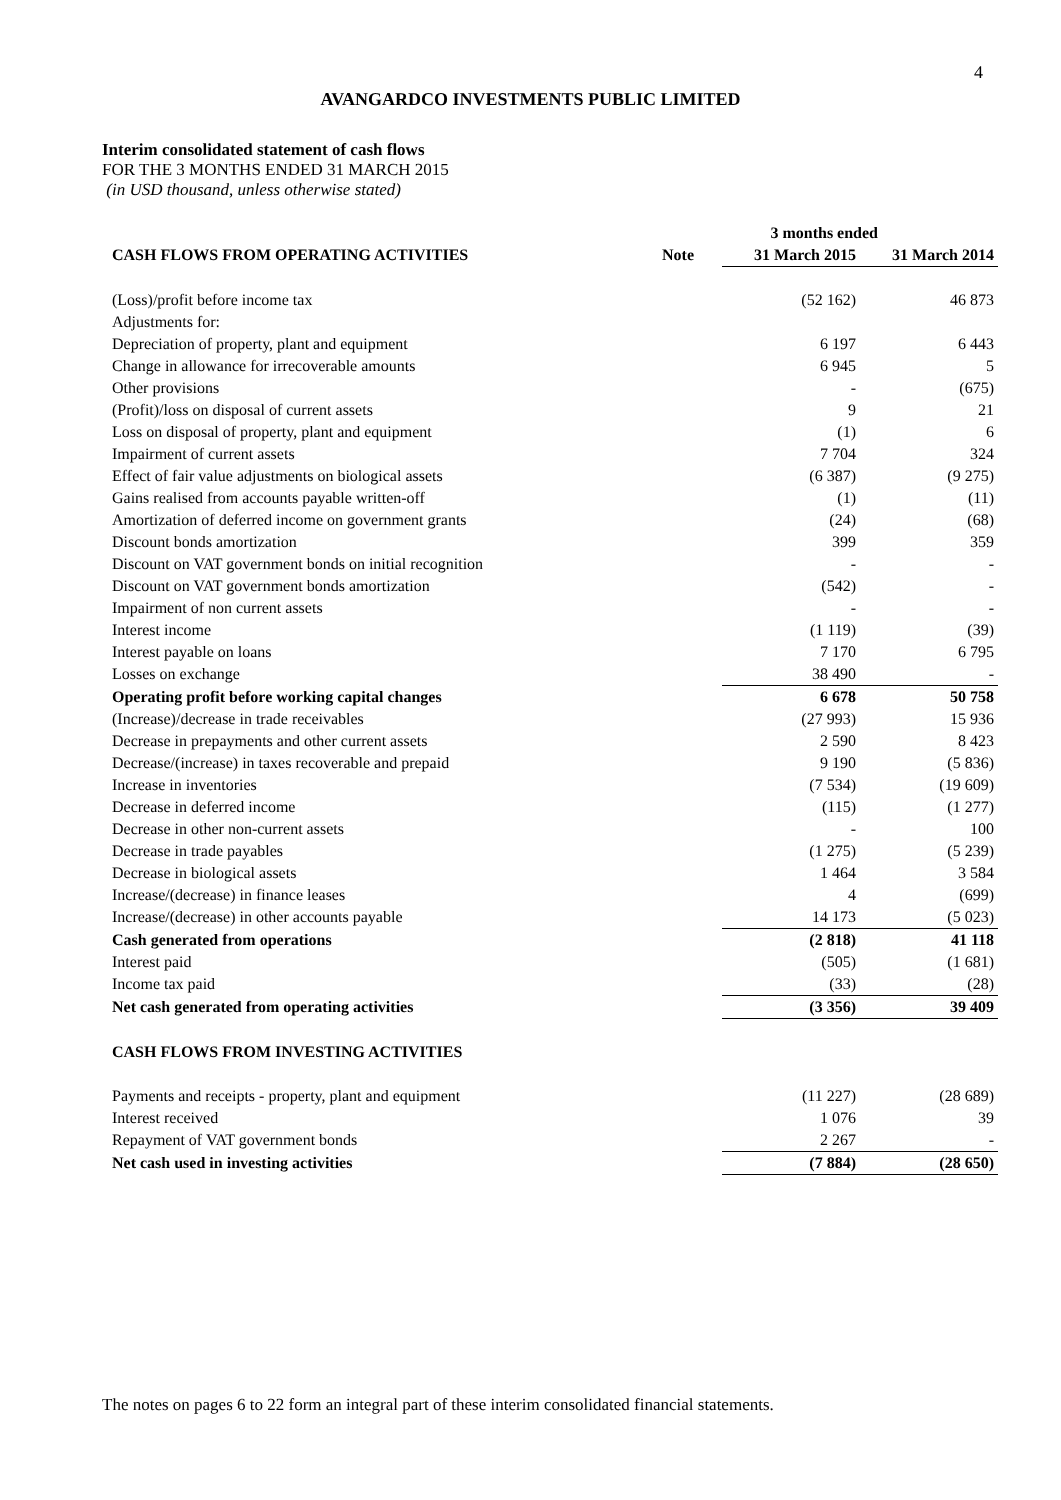4
AVANGARDCO INVESTMENTS PUBLIC LIMITED
Interim consolidated statement of cash flows
FOR THE 3 MONTHS ENDED 31 MARCH 2015
(in USD thousand, unless otherwise stated)
| | | 3 months ended | |
| --- | --- | --- | --- |
| CASH FLOWS FROM OPERATING ACTIVITIES | Note | 31 March 2015 | 31 March 2014 |
| (Loss)/profit before income tax | | (52 162) | 46 873 |
| Adjustments for: | | | |
| Depreciation of property, plant and equipment | | 6 197 | 6 443 |
| Change in allowance for irrecoverable amounts | | 6 945 | 5 |
| Other provisions | | - | (675) |
| (Profit)/loss on disposal of current assets | | 9 | 21 |
| Loss on disposal of property, plant and equipment | | (1) | 6 |
| Impairment of current assets | | 7 704 | 324 |
| Effect of fair value adjustments on biological assets | | (6 387) | (9 275) |
| Gains realised from accounts payable written-off | | (1) | (11) |
| Amortization of deferred income on government grants | | (24) | (68) |
| Discount bonds amortization | | 399 | 359 |
| Discount on VAT government bonds on initial recognition | | - | - |
| Discount on VAT government bonds amortization | | (542) | - |
| Impairment of non current assets | | - | - |
| Interest income | | (1 119) | (39) |
| Interest payable on loans | | 7 170 | 6 795 |
| Losses on exchange | | 38 490 | - |
| Operating profit before working capital changes | | 6 678 | 50 758 |
| (Increase)/decrease in trade receivables | | (27 993) | 15 936 |
| Decrease in prepayments and other current assets | | 2 590 | 8 423 |
| Decrease/(increase) in taxes recoverable and prepaid | | 9 190 | (5 836) |
| Increase in inventories | | (7 534) | (19 609) |
| Decrease in deferred income | | (115) | (1 277) |
| Decrease in other non-current assets | | - | 100 |
| Decrease in trade payables | | (1 275) | (5 239) |
| Decrease in biological assets | | 1 464 | 3 584 |
| Increase/(decrease) in finance leases | | 4 | (699) |
| Increase/(decrease) in other accounts payable | | 14 173 | (5 023) |
| Cash generated from operations | | (2 818) | 41 118 |
| Interest paid | | (505) | (1 681) |
| Income tax paid | | (33) | (28) |
| Net cash generated from operating activities | | (3 356) | 39 409 |
| CASH FLOWS FROM INVESTING ACTIVITIES | | | |
| Payments and receipts - property, plant and equipment | | (11 227) | (28 689) |
| Interest received | | 1 076 | 39 |
| Repayment of VAT government bonds | | 2 267 | - |
| Net cash used in investing activities | | (7 884) | (28 650) |
The notes on pages 6 to 22 form an integral part of these interim consolidated financial statements.